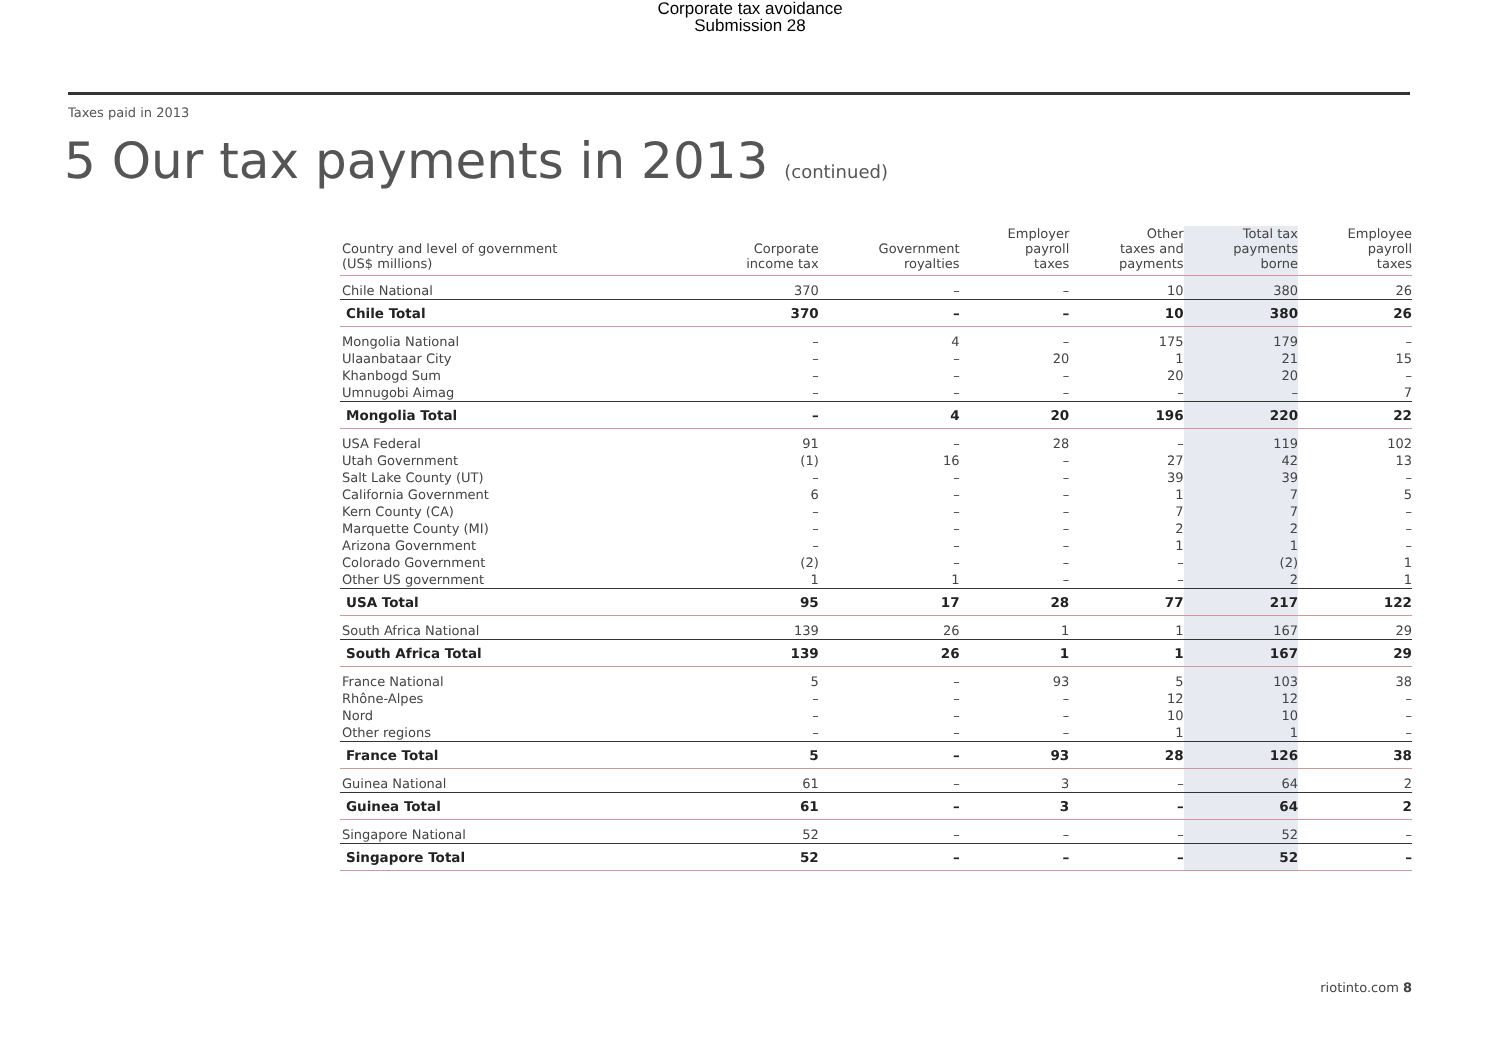Corporate tax avoidance
Submission 28
Taxes paid in 2013
5 Our tax payments in 2013 (continued)
| Country and level of government (US$ millions) | Corporate income tax | Government royalties | Employer payroll taxes | Other taxes and payments | Total tax payments borne | Employee payroll taxes |
| --- | --- | --- | --- | --- | --- | --- |
| Chile National | 370 | – | – | 10 | 380 | 26 |
| Chile Total | 370 | – | – | 10 | 380 | 26 |
| Mongolia National | – | 4 | – | 175 | 179 | – |
| Ulaanbataar City | – | – | 20 | 1 | 21 | 15 |
| Khanbogd Sum | – | – | – | 20 | 20 | – |
| Umnugobi Aimag | – | – | – | – | – | 7 |
| Mongolia Total | – | 4 | 20 | 196 | 220 | 22 |
| USA Federal | 91 | – | 28 | – | 119 | 102 |
| Utah Government | (1) | 16 | – | 27 | 42 | 13 |
| Salt Lake County (UT) | – | – | – | 39 | 39 | – |
| California Government | 6 | – | – | 1 | 7 | 5 |
| Kern County (CA) | – | – | – | 7 | 7 | – |
| Marquette County (MI) | – | – | – | 2 | 2 | – |
| Arizona Government | – | – | – | 1 | 1 | – |
| Colorado Government | (2) | – | – | – | (2) | 1 |
| Other US government | 1 | 1 | – | – | 2 | 1 |
| USA Total | 95 | 17 | 28 | 77 | 217 | 122 |
| South Africa National | 139 | 26 | 1 | 1 | 167 | 29 |
| South Africa Total | 139 | 26 | 1 | 1 | 167 | 29 |
| France National | 5 | – | 93 | 5 | 103 | 38 |
| Rhône-Alpes | – | – | – | 12 | 12 | – |
| Nord | – | – | – | 10 | 10 | – |
| Other regions | – | – | – | 1 | 1 | – |
| France Total | 5 | – | 93 | 28 | 126 | 38 |
| Guinea National | 61 | – | 3 | – | 64 | 2 |
| Guinea Total | 61 | – | 3 | – | 64 | 2 |
| Singapore National | 52 | – | – | – | 52 | – |
| Singapore Total | 52 | – | – | – | 52 | – |
riotinto.com 8